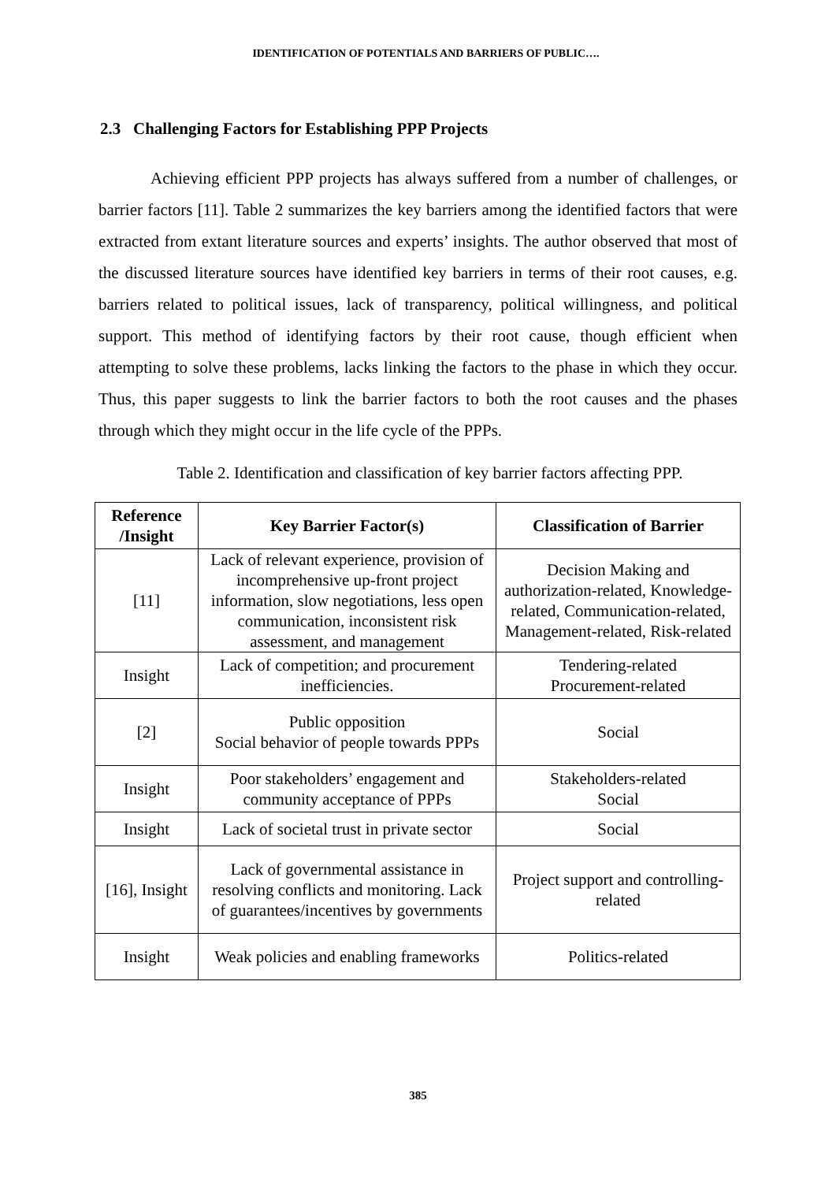IDENTIFICATION OF POTENTIALS AND BARRIERS OF PUBLIC….
2.3 Challenging Factors for Establishing PPP Projects
Achieving efficient PPP projects has always suffered from a number of challenges, or barrier factors [11]. Table 2 summarizes the key barriers among the identified factors that were extracted from extant literature sources and experts’ insights. The author observed that most of the discussed literature sources have identified key barriers in terms of their root causes, e.g. barriers related to political issues, lack of transparency, political willingness, and political support. This method of identifying factors by their root cause, though efficient when attempting to solve these problems, lacks linking the factors to the phase in which they occur. Thus, this paper suggests to link the barrier factors to both the root causes and the phases through which they might occur in the life cycle of the PPPs.
Table 2. Identification and classification of key barrier factors affecting PPP.
| Reference /Insight | Key Barrier Factor(s) | Classification of Barrier |
| --- | --- | --- |
| [11] | Lack of relevant experience, provision of incomprehensive up-front project information, slow negotiations, less open communication, inconsistent risk assessment, and management | Decision Making and authorization-related, Knowledge-related, Communication-related, Management-related, Risk-related |
| Insight | Lack of competition; and procurement inefficiencies. | Tendering-related Procurement-related |
| [2] | Public opposition Social behavior of people towards PPPs | Social |
| Insight | Poor stakeholders’ engagement and community acceptance of PPPs | Stakeholders-related Social |
| Insight | Lack of societal trust in private sector | Social |
| [16], Insight | Lack of governmental assistance in resolving conflicts and monitoring. Lack of guarantees/incentives by governments | Project support and controlling-related |
| Insight | Weak policies and enabling frameworks | Politics-related |
385